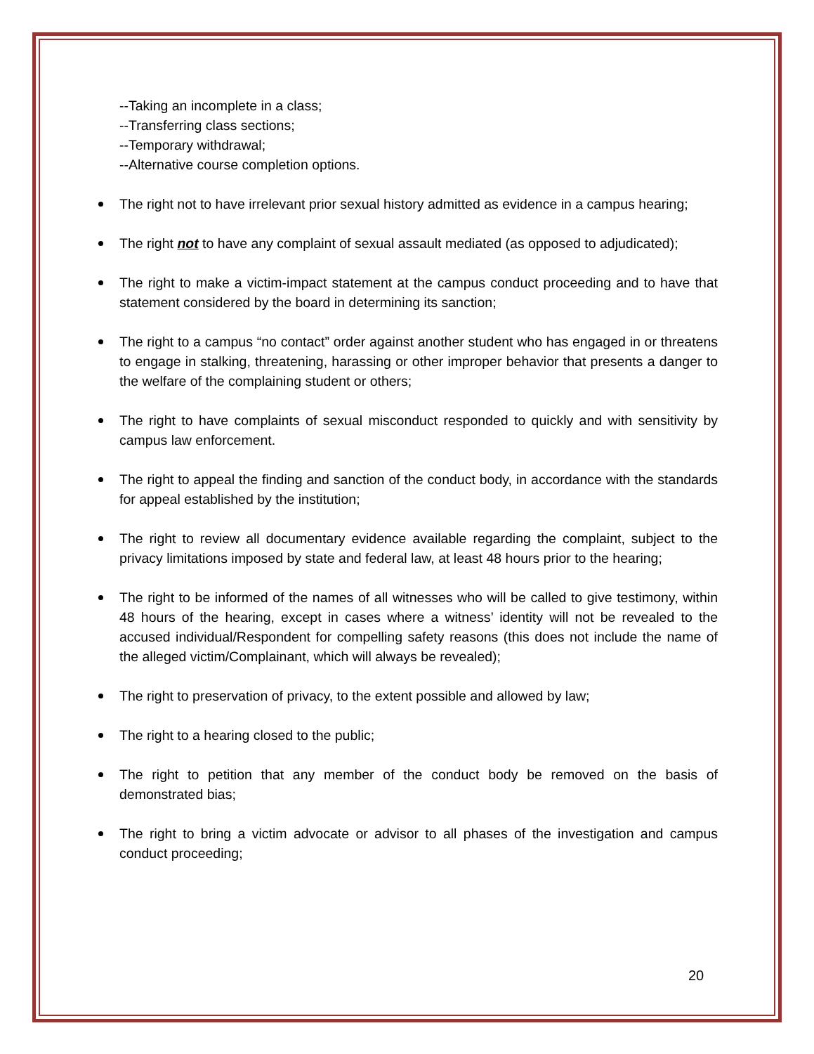--Taking an incomplete in a class;
--Transferring class sections;
--Temporary withdrawal;
--Alternative course completion options.
The right not to have irrelevant prior sexual history admitted as evidence in a campus hearing;
The right not to have any complaint of sexual assault mediated (as opposed to adjudicated);
The right to make a victim-impact statement at the campus conduct proceeding and to have that statement considered by the board in determining its sanction;
The right to a campus “no contact” order against another student who has engaged in or threatens to engage in stalking, threatening, harassing or other improper behavior that presents a danger to the welfare of the complaining student or others;
The right to have complaints of sexual misconduct responded to quickly and with sensitivity by campus law enforcement.
The right to appeal the finding and sanction of the conduct body, in accordance with the standards for appeal established by the institution;
The right to review all documentary evidence available regarding the complaint, subject to the privacy limitations imposed by state and federal law, at least 48 hours prior to the hearing;
The right to be informed of the names of all witnesses who will be called to give testimony, within 48 hours of the hearing, except in cases where a witness’ identity will not be revealed to the accused individual/Respondent for compelling safety reasons (this does not include the name of the alleged victim/Complainant, which will always be revealed);
The right to preservation of privacy, to the extent possible and allowed by law;
The right to a hearing closed to the public;
The right to petition that any member of the conduct body be removed on the basis of demonstrated bias;
The right to bring a victim advocate or advisor to all phases of the investigation and campus conduct proceeding;
20